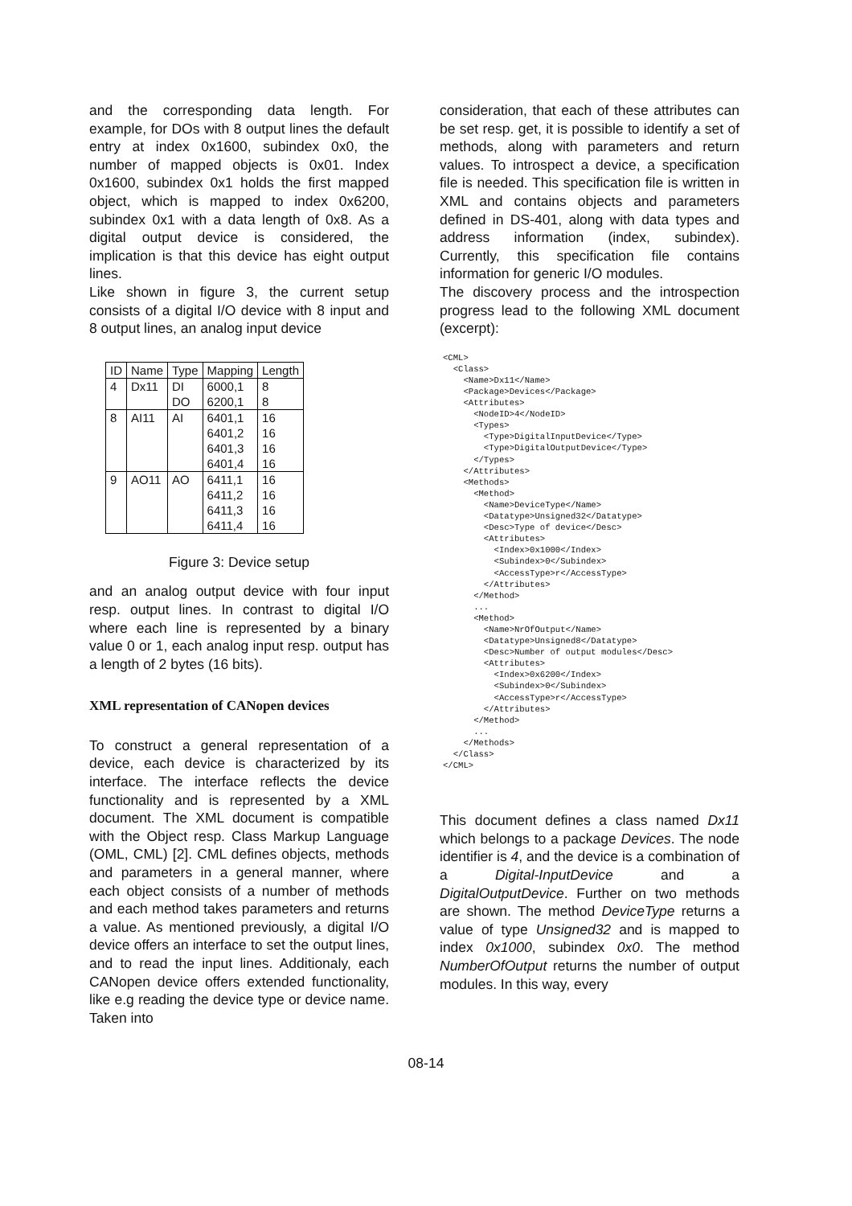and the corresponding data length. For example, for DOs with 8 output lines the default entry at index 0x1600, subindex 0x0, the number of mapped objects is 0x01. Index 0x1600, subindex 0x1 holds the first mapped object, which is mapped to index 0x6200, subindex 0x1 with a data length of 0x8. As a digital output device is considered, the implication is that this device has eight output lines.
Like shown in figure 3, the current setup consists of a digital I/O device with 8 input and 8 output lines, an analog input device
| ID | Name | Type | Mapping | Length |
| --- | --- | --- | --- | --- |
| 4 | Dx11 | DI DO | 6000,1 6200,1 | 8 8 |
| 8 | AI11 | AI | 6401,1 6401,2 6401,3 6401,4 | 16 16 16 16 |
| 9 | AO11 | AO | 6411,1 6411,2 6411,3 6411,4 | 16 16 16 16 |
Figure 3: Device setup
and an analog output device with four input resp. output lines. In contrast to digital I/O where each line is represented by a binary value 0 or 1, each analog input resp. output has a length of 2 bytes (16 bits).
XML representation of CANopen devices
To construct a general representation of a device, each device is characterized by its interface. The interface reflects the device functionality and is represented by a XML document. The XML document is compatible with the Object resp. Class Markup Language (OML, CML) [2]. CML defines objects, methods and parameters in a general manner, where each object consists of a number of methods and each method takes parameters and returns a value. As mentioned previously, a digital I/O device offers an interface to set the output lines, and to read the input lines. Additionaly, each CANopen device offers extended functionality, like e.g reading the device type or device name. Taken into
consideration, that each of these attributes can be set resp. get, it is possible to identify a set of methods, along with parameters and return values. To introspect a device, a specification file is needed. This specification file is written in XML and contains objects and parameters defined in DS-401, along with data types and address information (index, subindex). Currently, this specification file contains information for generic I/O modules.
The discovery process and the introspection progress lead to the following XML document (excerpt):
<CML>
  <Class>
    <Name>Dx11</Name>
    <Package>Devices</Package>
    <Attributes>
      <NodeID>4</NodeID>
      <Types>
        <Type>DigitalInputDevice</Type>
        <Type>DigitalOutputDevice</Type>
      </Types>
    </Attributes>
    <Methods>
      <Method>
        <Name>DeviceType</Name>
        <Datatype>Unsigned32</Datatype>
        <Desc>Type of device</Desc>
        <Attributes>
          <Index>0x1000</Index>
          <Subindex>0</Subindex>
          <AccessType>r</AccessType>
        </Attributes>
      </Method>
      ...
      <Method>
        <Name>NrOfOutput</Name>
        <Datatype>Unsigned8</Datatype>
        <Desc>Number of output modules</Desc>
        <Attributes>
          <Index>0x6200</Index>
          <Subindex>0</Subindex>
          <AccessType>r</AccessType>
        </Attributes>
      </Method>
      ...
    </Methods>
  </Class>
</CML>
This document defines a class named Dx11 which belongs to a package Devices. The node identifier is 4, and the device is a combination of a Digital-InputDevice and a DigitalOutputDevice. Further on two methods are shown. The method DeviceType returns a value of type Unsigned32 and is mapped to index 0x1000, subindex 0x0. The method NumberOfOutput returns the number of output modules. In this way, every
08-14